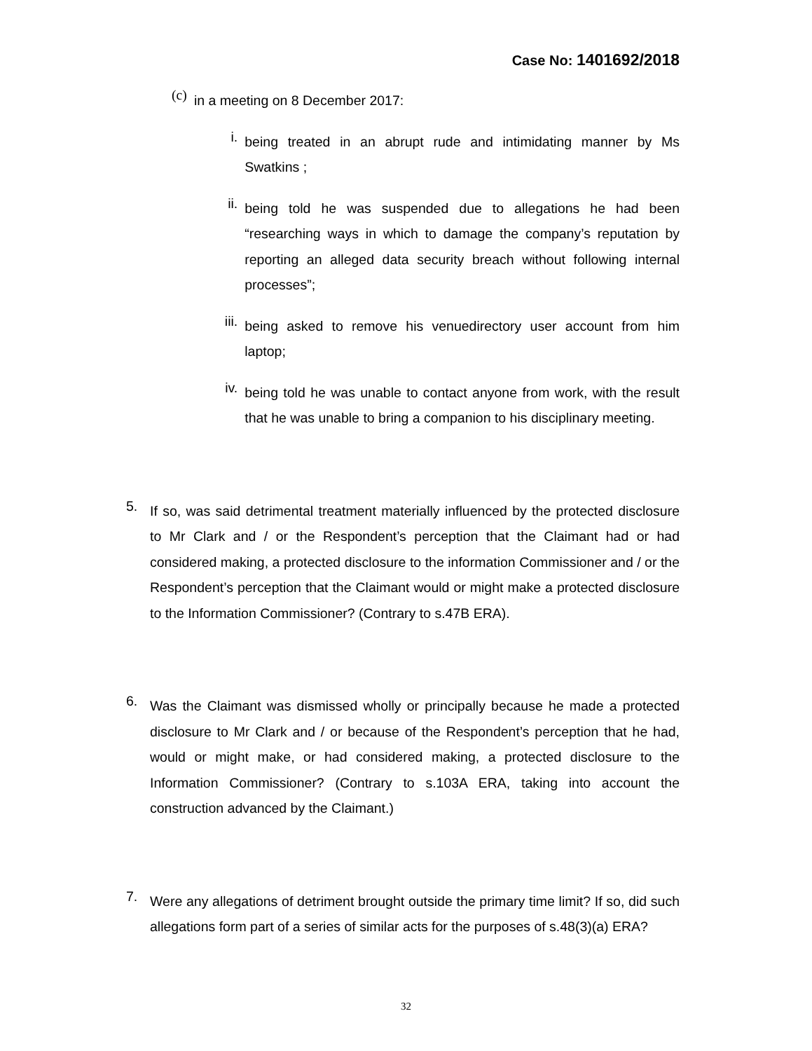Case No: 1401692/2018
(c)
in a meeting on 8 December 2017:
i.
being treated in an abrupt rude and intimidating manner by Ms Swatkins ;
ii.
being told he was suspended due to allegations he had been “researching ways in which to damage the company’s reputation by reporting an alleged data security breach without following internal processes”;
iii.
being asked to remove his venuedirectory user account from him laptop;
iv.
being told he was unable to contact anyone from work, with the result that he was unable to bring a companion to his disciplinary meeting.
5.
If so, was said detrimental treatment materially influenced by the protected disclosure to Mr Clark and / or the Respondent’s perception that the Claimant had or had considered making, a protected disclosure to the information Commissioner and / or the Respondent’s perception that the Claimant would or might make a protected disclosure to the Information Commissioner? (Contrary to s.47B ERA).
6.
Was the Claimant was dismissed wholly or principally because he made a protected disclosure to Mr Clark and / or because of the Respondent’s perception that he had, would or might make, or had considered making, a protected disclosure to the Information Commissioner? (Contrary to s.103A ERA, taking into account the construction advanced by the Claimant.)
7.
Were any allegations of detriment brought outside the primary time limit? If so, did such allegations form part of a series of similar acts for the purposes of s.48(3)(a) ERA?
32